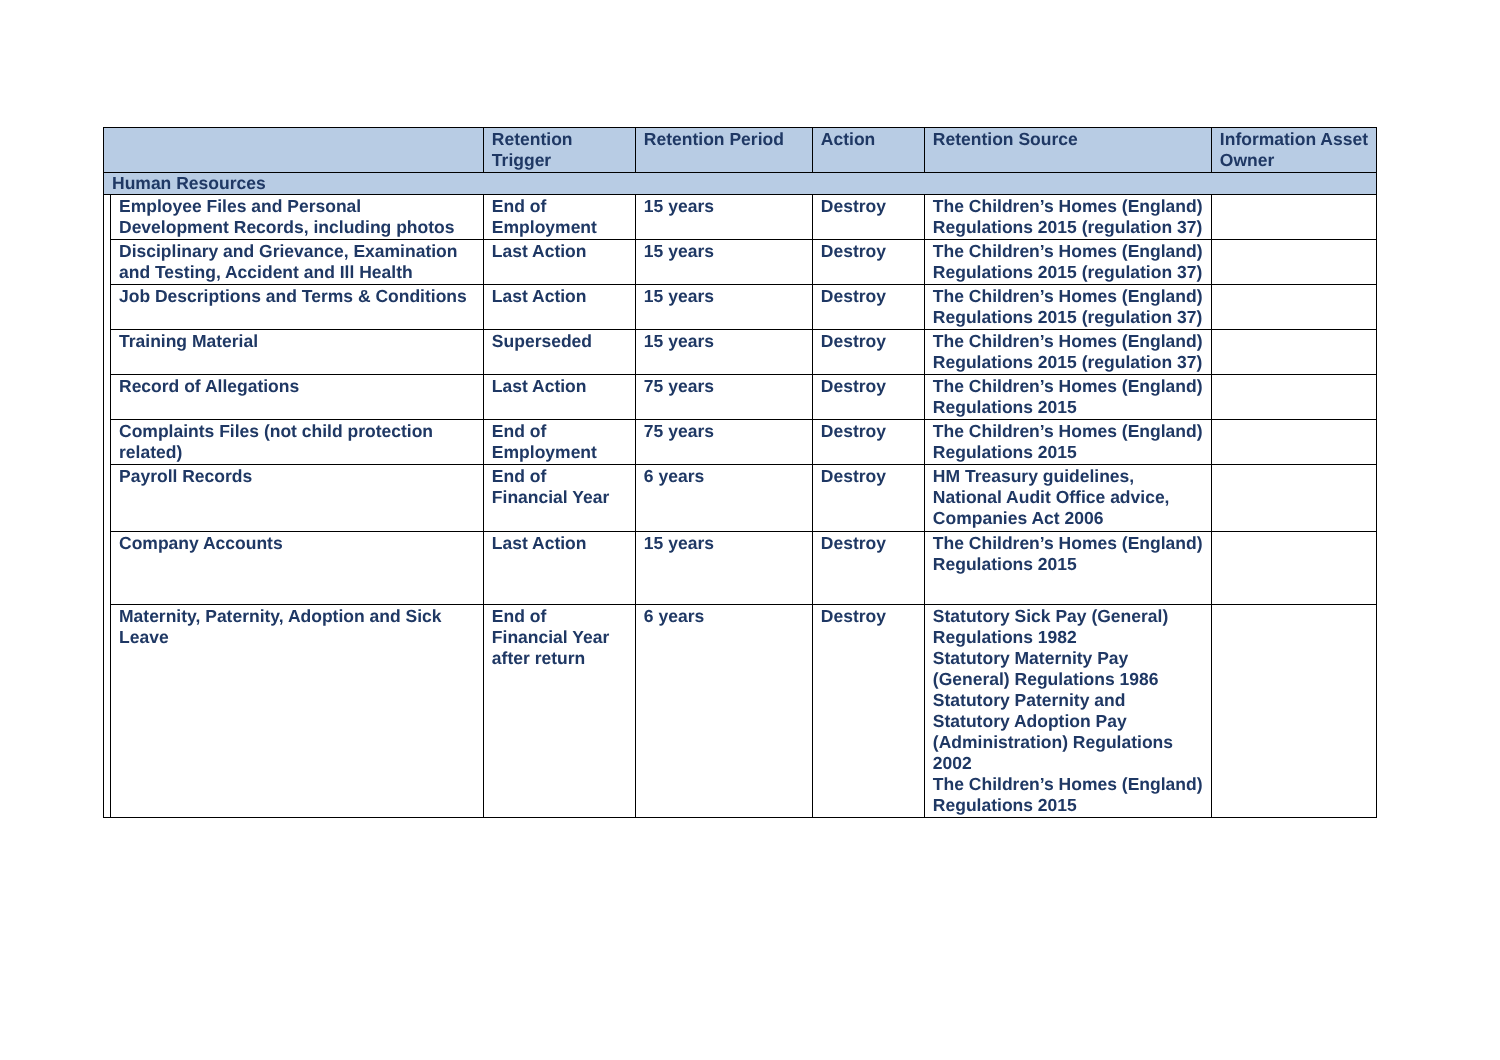| | | Retention Trigger | Retention Period | Action | Retention Source | Information Asset Owner |
| --- | --- | --- | --- | --- | --- | --- |
| Human Resources | | | | | | |
| | Employee Files and Personal Development Records, including photos | End of Employment | 15 years | Destroy | The Children’s Homes (England) Regulations 2015 (regulation 37) | |
| | Disciplinary and Grievance, Examination and Testing, Accident and Ill Health | Last Action | 15 years | Destroy | The Children’s Homes (England) Regulations 2015 (regulation 37) | |
| | Job Descriptions and Terms & Conditions | Last Action | 15 years | Destroy | The Children’s Homes (England) Regulations 2015 (regulation 37) | |
| | Training Material | Superseded | 15 years | Destroy | The Children’s Homes (England) Regulations 2015 (regulation 37) | |
| | Record of Allegations | Last Action | 75 years | Destroy | The Children’s Homes (England) Regulations 2015 | |
| | Complaints Files (not child protection related) | End of Employment | 75 years | Destroy | The Children’s Homes (England) Regulations 2015 | |
| | Payroll Records | End of Financial Year | 6 years | Destroy | HM Treasury guidelines, National Audit Office advice, Companies Act 2006 | |
| | Company Accounts | Last Action | 15 years | Destroy | The Children’s Homes (England) Regulations 2015 | |
| | Maternity, Paternity, Adoption and Sick Leave | End of Financial Year after return | 6 years | Destroy | Statutory Sick Pay (General) Regulations 1982 Statutory Maternity Pay (General) Regulations 1986 Statutory Paternity and Statutory Adoption Pay (Administration) Regulations 2002 The Children’s Homes (England) Regulations 2015 | |